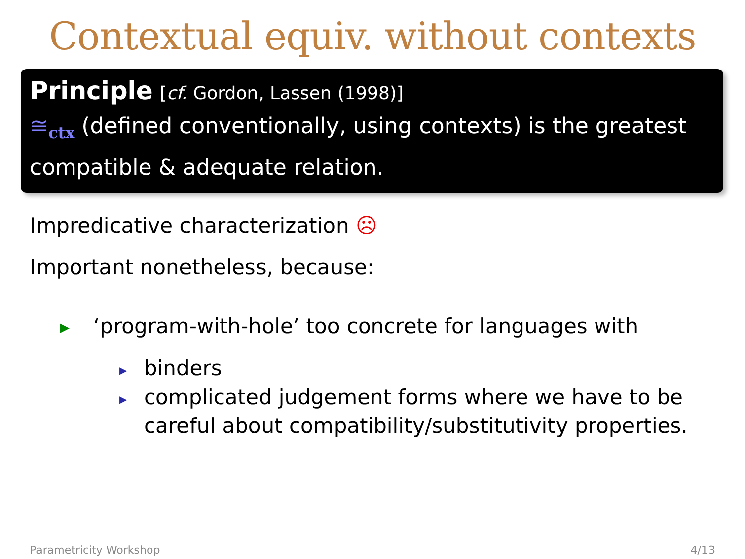Contextual equiv. without contexts
Principle [cf. Gordon, Lassen (1998)]
≅<sub>ctx</sub> (defined conventionally, using contexts) is the greatest compatible & adequate relation.
Impredicative characterization ☹
Important nonetheless, because:
▶ ‘program-with-hole’ too concrete for languages with
▶ binders
▶ complicated judgement forms where we have to be careful about compatibility/substitutivity properties.
Parametricity Workshop 4/13